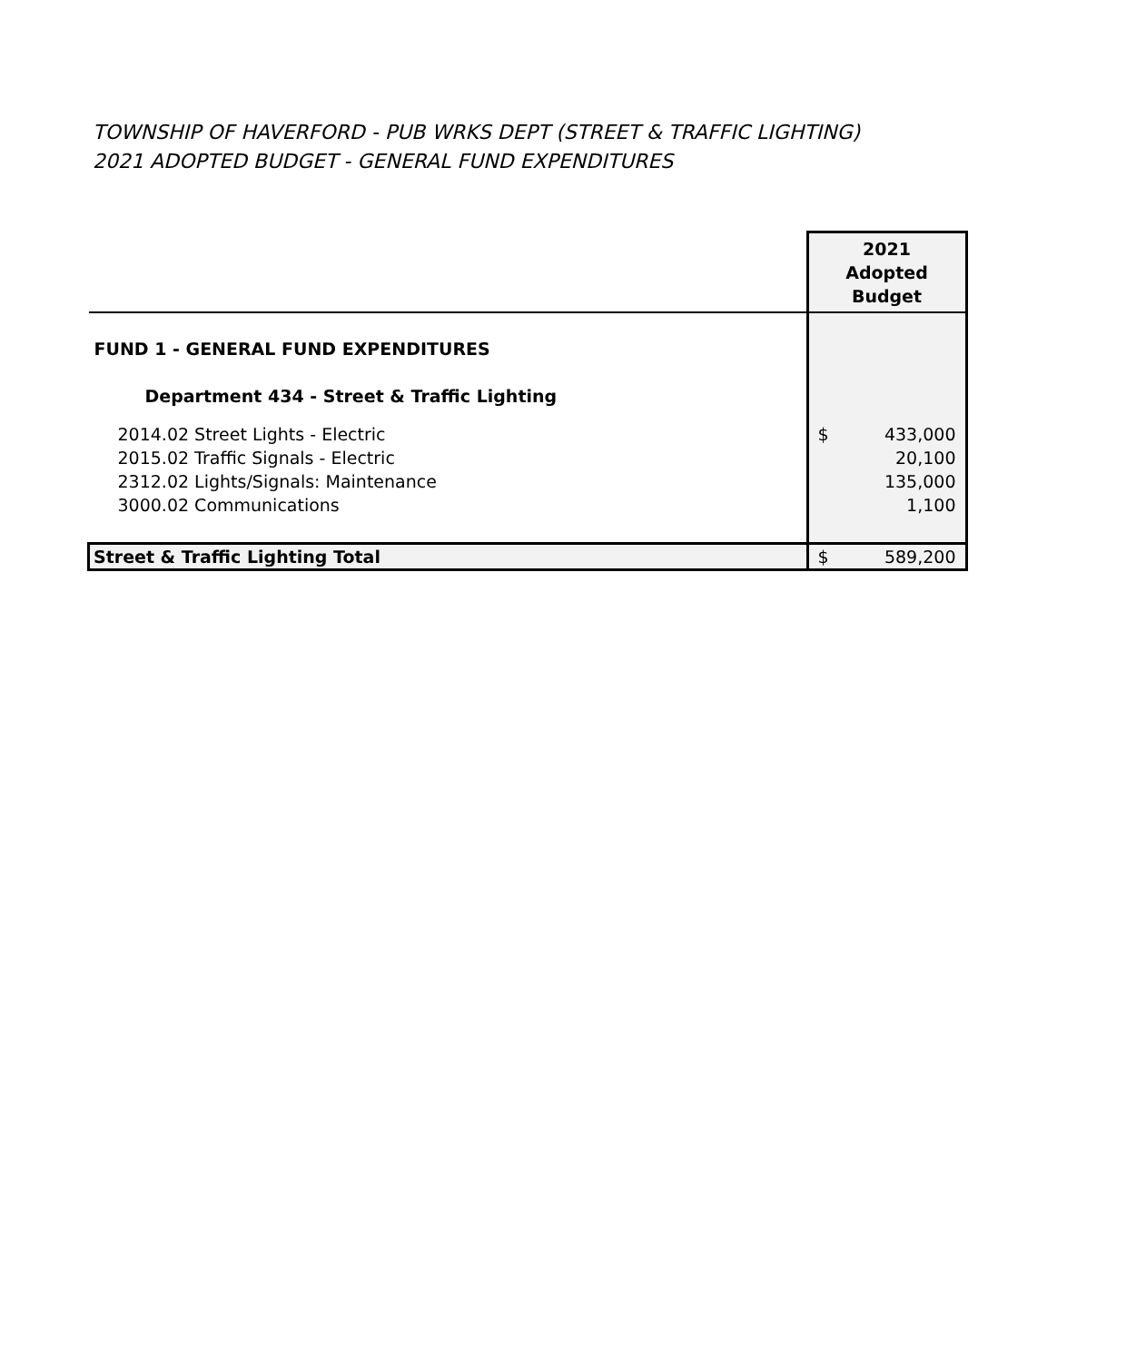TOWNSHIP OF HAVERFORD - PUB WRKS DEPT (STREET & TRAFFIC LIGHTING)
2021 ADOPTED BUDGET - GENERAL FUND EXPENDITURES
| | 2021 Adopted Budget |
| FUND 1 - GENERAL FUND EXPENDITURES | |
| Department 434 - Street & Traffic Lighting | |
| 2014.02 Street Lights - Electric | $ 433,000 |
| 2015.02 Traffic Signals - Electric | 20,100 |
| 2312.02 Lights/Signals: Maintenance | 135,000 |
| 3000.02 Communications | 1,100 |
| Street & Traffic Lighting Total | $ 589,200 |